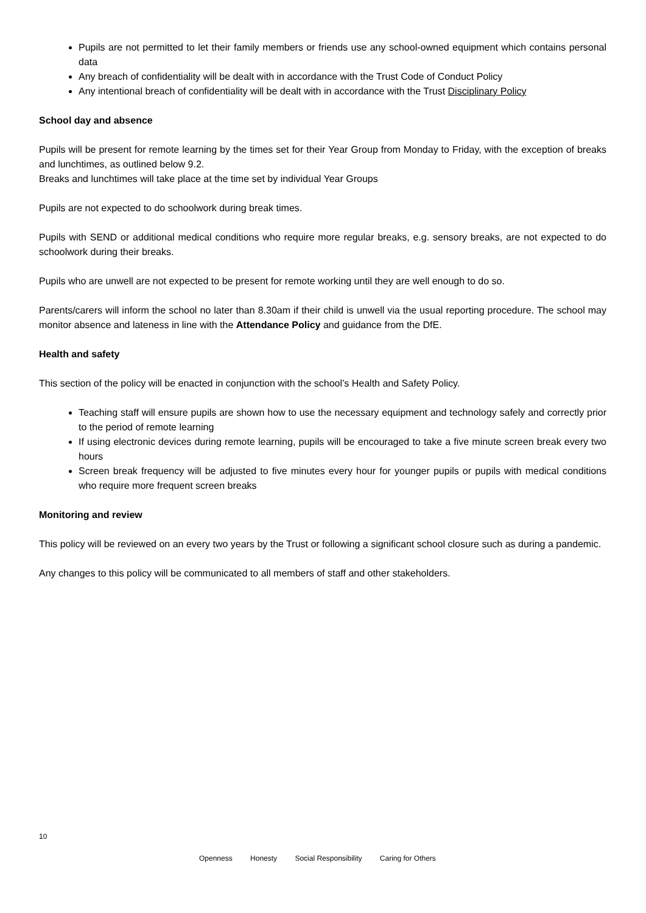Pupils are not permitted to let their family members or friends use any school-owned equipment which contains personal data
Any breach of confidentiality will be dealt with in accordance with the Trust Code of Conduct Policy
Any intentional breach of confidentiality will be dealt with in accordance with the Trust Disciplinary Policy
School day and absence
Pupils will be present for remote learning by the times set for their Year Group from Monday to Friday, with the exception of breaks and lunchtimes, as outlined below 9.2.
Breaks and lunchtimes will take place at the time set by individual Year Groups
Pupils are not expected to do schoolwork during break times.
Pupils with SEND or additional medical conditions who require more regular breaks, e.g. sensory breaks, are not expected to do schoolwork during their breaks.
Pupils who are unwell are not expected to be present for remote working until they are well enough to do so.
Parents/carers will inform the school no later than 8.30am if their child is unwell via the usual reporting procedure. The school may monitor absence and lateness in line with the Attendance Policy and guidance from the DfE.
Health and safety
This section of the policy will be enacted in conjunction with the school’s Health and Safety Policy.
Teaching staff will ensure pupils are shown how to use the necessary equipment and technology safely and correctly prior to the period of remote learning
If using electronic devices during remote learning, pupils will be encouraged to take a five minute screen break every two hours
Screen break frequency will be adjusted to five minutes every hour for younger pupils or pupils with medical conditions who require more frequent screen breaks
Monitoring and review
This policy will be reviewed on an every two years by the Trust or following a significant school closure such as during a pandemic.
Any changes to this policy will be communicated to all members of staff and other stakeholders.
10
Openness Honesty Social Responsibility Caring for Others